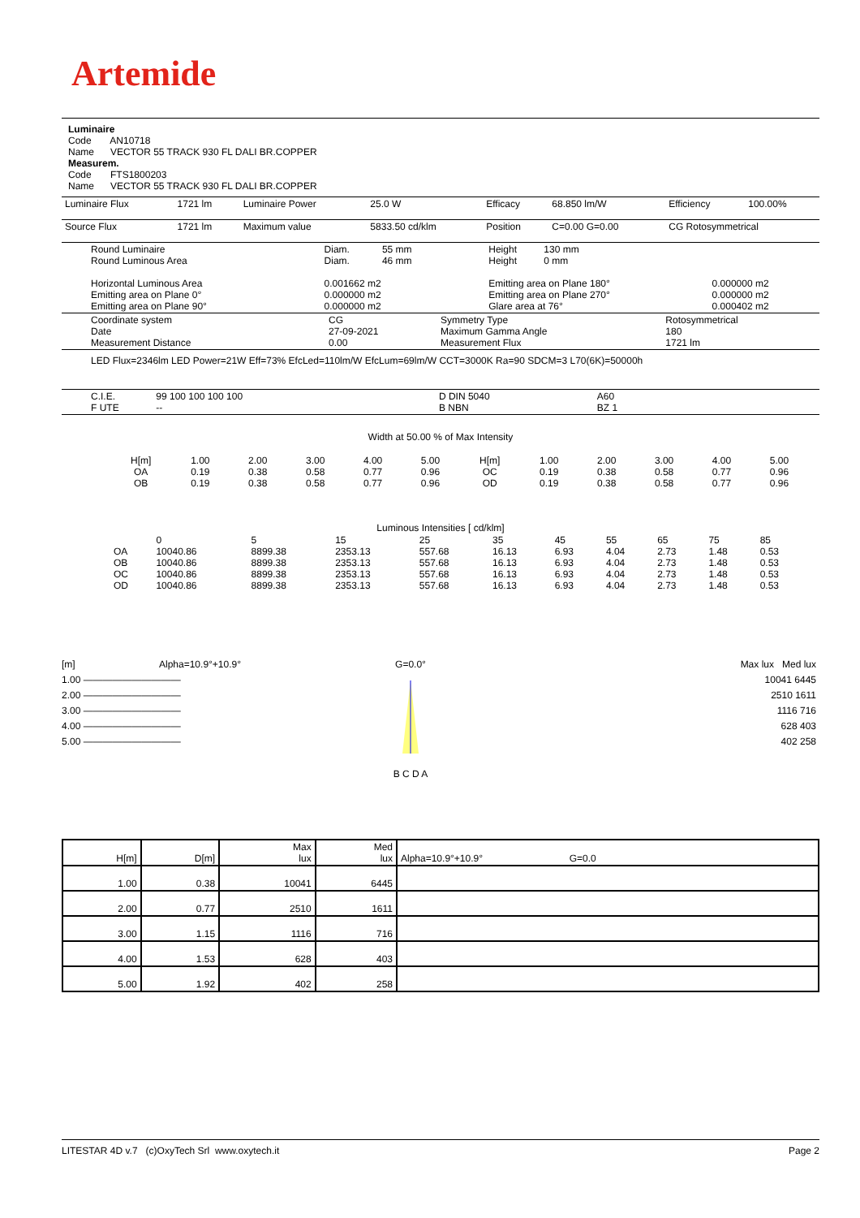Artemide
Luminaire
Code AN10718
Name VECTOR 55 TRACK 930 FL DALI BR.COPPER
Measurem.
Code FTS1800203
Name VECTOR 55 TRACK 930 FL DALI BR.COPPER
| Luminaire Flux | 1721 lm | Luminaire Power | 25.0 W | Efficacy | 68.850 lm/W | Efficiency | 100.00% |
| Source Flux | 1721 lm | Maximum value | 5833.50 cd/klm | Position | C=0.00 G=0.00 | CG Rotosymmetrical | |
| Round Luminaire Round Luminous Area Horizontal Luminous Area Emitting area on Plane 0° Emitting area on Plane 90° | Diam. 55 mm Diam. 46 mm 0.001662 m2 0.000000 m2 0.000000 m2 | Height 130 mm Height 0 mm Emitting area on Plane 180° Emitting area on Plane 270° Glare area at 76° | 0.000000 m2 0.000000 m2 0.000402 m2 |
| Coordinate system Date Measurement Distance | CG 27-09-2021 0.00 | Symmetry Type Maximum Gamma Angle Measurement Flux | Rotosymmetrical 180 1721 lm |
LED Flux=2346lm LED Power=21W Eff=73% EfcLed=110lm/W EfcLum=69lm/W CCT=3000K Ra=90 SDCM=3 L70(6K)=50000h
| C.I.E. F UTE | 99 100 100 100 100 -- | D DIN 5040 B NBN | A60 BZ 1 | |
Width at 50.00 % of Max Intensity
| H[m] OA OB | 1.00 0.19 0.19 | 2.00 0.38 0.38 | 3.00 0.58 0.58 | 4.00 0.77 0.77 | 5.00 0.96 0.96 | H[m] OC OD | 1.00 0.19 0.19 | 2.00 0.38 0.38 | 3.00 0.58 0.58 | 4.00 0.77 0.77 | 5.00 0.96 0.96 |
Luminous Intensities [ cd/klm]
| OA OB OC OD | 0 10040.86 10040.86 10040.86 10040.86 | 5 8899.38 8899.38 8899.38 8899.38 | 15 2353.13 2353.13 2353.13 2353.13 | 25 557.68 557.68 557.68 557.68 | 35 16.13 16.13 16.13 16.13 | 45 6.93 6.93 6.93 6.93 | 55 4.04 4.04 4.04 4.04 | 65 2.73 2.73 2.73 2.73 | 75 1.48 1.48 1.48 1.48 | 85 0.53 0.53 0.53 0.53 |
[m] Alpha=10.9°+10.9°
1.00 ——————————
2.00 ——————————
3.00 ——————————
4.00 ——————————
5.00 ——————————
G=0.0°
B C D A
Max lux Med lux
10041 6445
2510 1611
1116 716
628 403
402 258
| H[m] | D[m] | Max lux | Med lux | Alpha=10.9°+10.9° G=0.0 |
| 1.00 | 0.38 | 10041 | 6445 | |
| 2.00 | 0.77 | 2510 | 1611 | |
| 3.00 | 1.15 | 1116 | 716 | |
| 4.00 | 1.53 | 628 | 403 | |
| 5.00 | 1.92 | 402 | 258 | |
LITESTAR 4D v.7 (c)OxyTech Srl www.oxytech.it Page 2